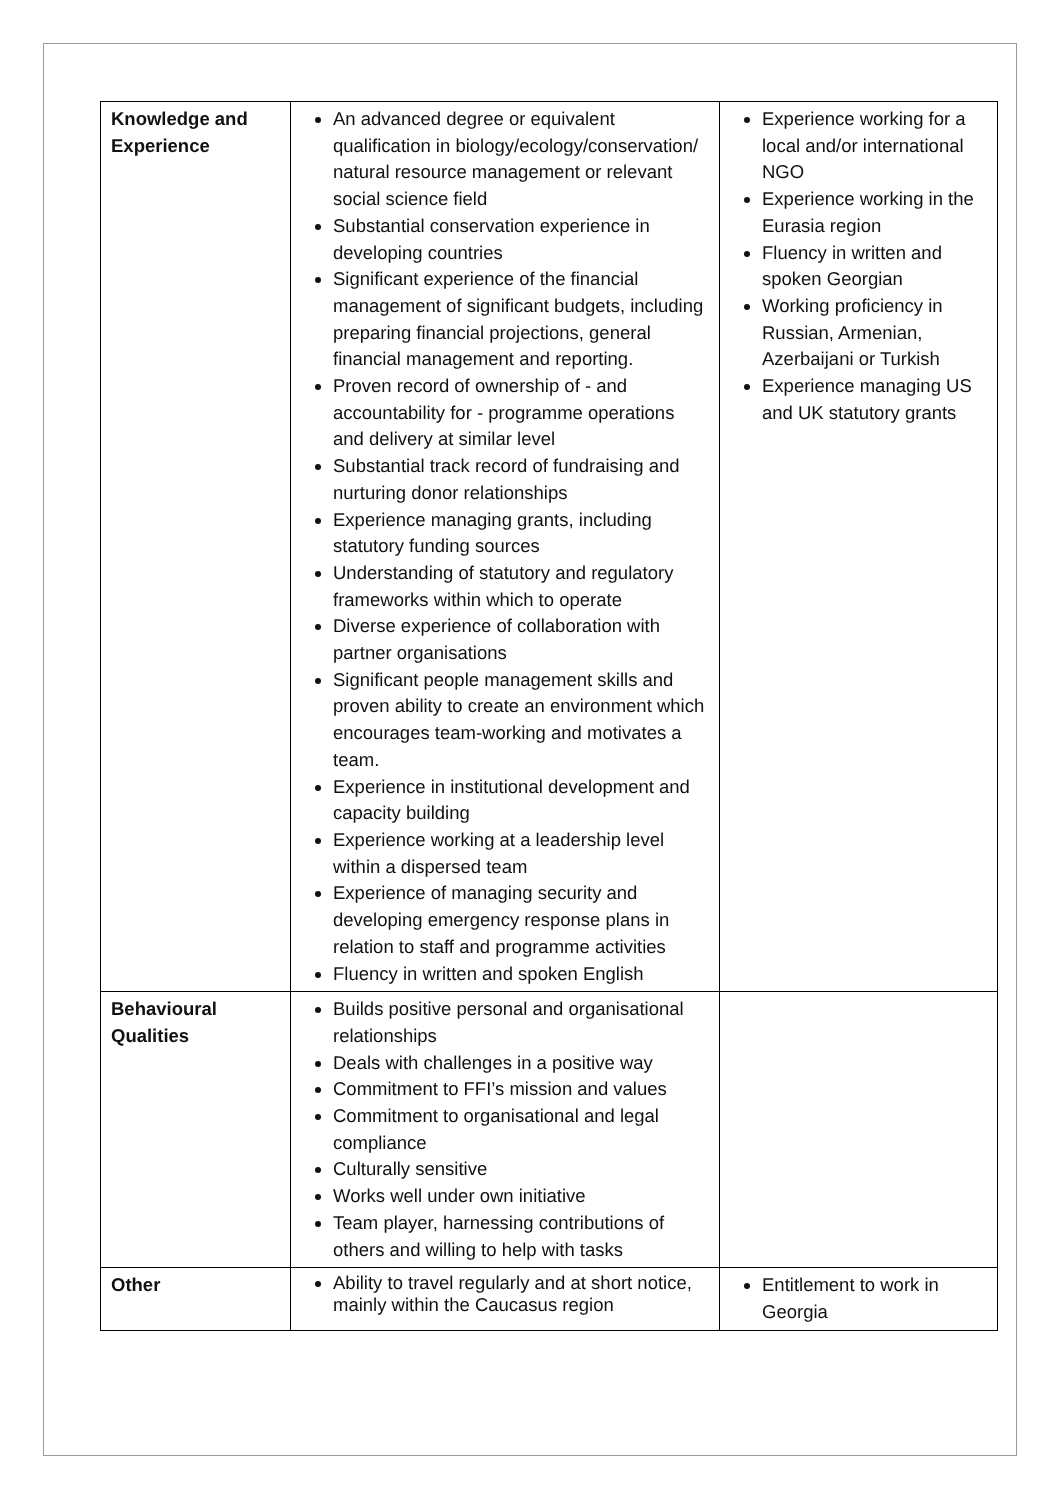| Knowledge and Experience | An advanced degree or equivalent qualification in biology/ecology/conservation/ natural resource management or relevant social science field Substantial conservation experience in developing countries Significant experience of the financial management of significant budgets, including preparing financial projections, general financial management and reporting. Proven record of ownership of - and accountability for - programme operations and delivery at similar level Substantial track record of fundraising and nurturing donor relationships Experience managing grants, including statutory funding sources Understanding of statutory and regulatory frameworks within which to operate Diverse experience of collaboration with partner organisations Significant people management skills and proven ability to create an environment which encourages team-working and motivates a team. Experience in institutional development and capacity building Experience working at a leadership level within a dispersed team Experience of managing security and developing emergency response plans in relation to staff and programme activities Fluency in written and spoken English | Experience working for a local and/or international NGO Experience working in the Eurasia region Fluency in written and spoken Georgian Working proficiency in Russian, Armenian, Azerbaijani or Turkish Experience managing US and UK statutory grants |
| Behavioural Qualities | Builds positive personal and organisational relationships Deals with challenges in a positive way Commitment to FFI’s mission and values Commitment to organisational and legal compliance Culturally sensitive Works well under own initiative Team player, harnessing contributions of others and willing to help with tasks | |
| Other | Ability to travel regularly and at short notice, mainly within the Caucasus region | Entitlement to work in Georgia |